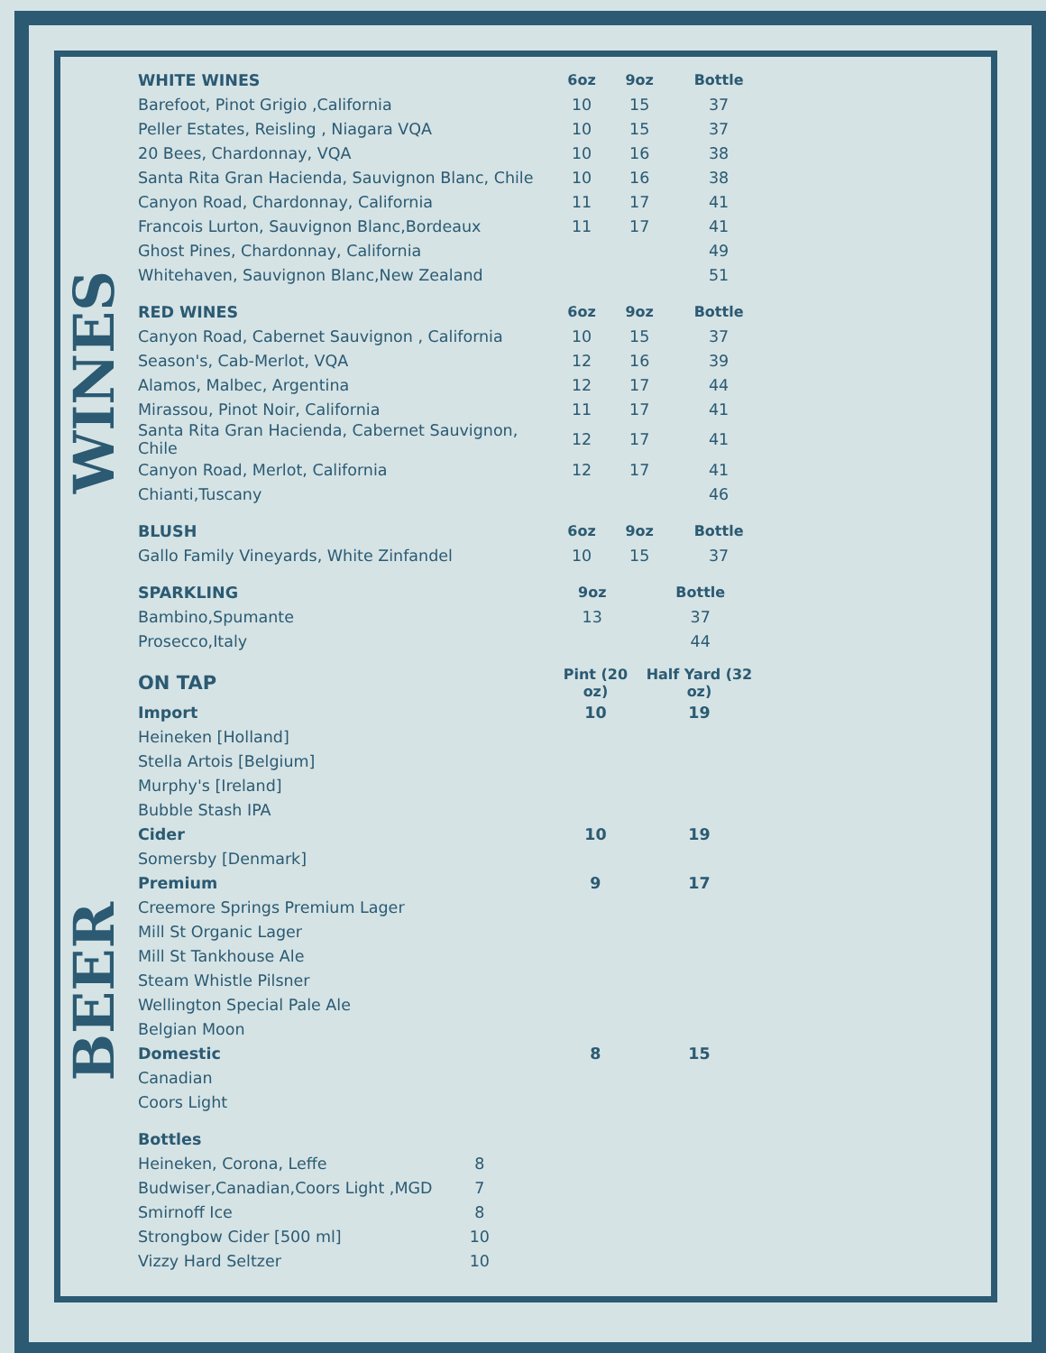WINES
BEER
| WHITE WINES | 6oz | 9oz | Bottle |
| --- | --- | --- | --- |
| Barefoot, Pinot Grigio ,California | 10 | 15 | 37 |
| Peller Estates, Reisling , Niagara VQA | 10 | 15 | 37 |
| 20 Bees, Chardonnay, VQA | 10 | 16 | 38 |
| Santa Rita Gran Hacienda, Sauvignon Blanc, Chile | 10 | 16 | 38 |
| Canyon Road, Chardonnay, California | 11 | 17 | 41 |
| Francois Lurton, Sauvignon Blanc,Bordeaux | 11 | 17 | 41 |
| Ghost Pines, Chardonnay, California | | | 49 |
| Whitehaven, Sauvignon Blanc,New Zealand | | | 51 |
| RED WINES | 6oz | 9oz | Bottle |
| --- | --- | --- | --- |
| Canyon Road, Cabernet Sauvignon , California | 10 | 15 | 37 |
| Season's, Cab-Merlot, VQA | 12 | 16 | 39 |
| Alamos, Malbec, Argentina | 12 | 17 | 44 |
| Mirassou, Pinot Noir, California | 11 | 17 | 41 |
| Santa Rita Gran Hacienda, Cabernet Sauvignon, Chile | 12 | 17 | 41 |
| Canyon Road, Merlot, California | 12 | 17 | 41 |
| Chianti,Tuscany | | | 46 |
| BLUSH | 6oz | 9oz | Bottle |
| --- | --- | --- | --- |
| Gallo Family Vineyards, White Zinfandel | 10 | 15 | 37 |
| SPARKLING | | 9oz | Bottle |
| --- | --- | --- | --- |
| Bambino,Spumante | | 13 | 37 |
| Prosecco,Italy | | | 44 |
| ON TAP | Pint (20 oz) | Half Yard (32 oz) |
| --- | --- | --- |
| Import | 10 | 19 |
| Heineken [Holland] | | |
| Stella Artois [Belgium] | | |
| Murphy's [Ireland] | | |
| Bubble Stash IPA | | |
| Cider | 10 | 19 |
| Somersby [Denmark] | | |
| Premium | 9 | 17 |
| Creemore Springs Premium Lager | | |
| Mill St Organic Lager | | |
| Mill St Tankhouse Ale | | |
| Steam Whistle Pilsner | | |
| Wellington Special Pale Ale | | |
| Belgian Moon | | |
| Domestic | 8 | 15 |
| Canadian | | |
| Coors Light | | |
| Bottles | |
| --- | --- |
| Heineken, Corona, Leffe | 8 |
| Budwiser,Canadian,Coors Light ,MGD | 7 |
| Smirnoff Ice | 8 |
| Strongbow Cider [500 ml] | 10 |
| Vizzy Hard Seltzer | 10 |